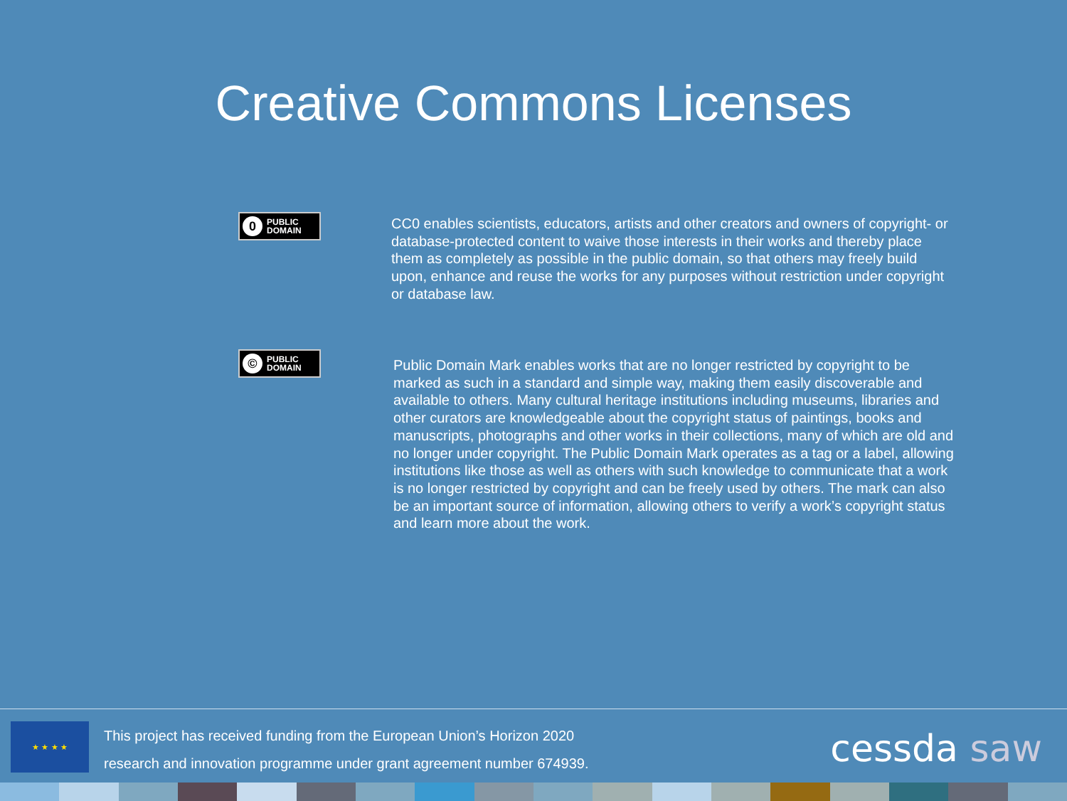Creative Commons Licenses
0 PUBLIC
DOMAIN
CC0 enables scientists, educators, artists and other creators and owners of copyright- or database-protected content to waive those interests in their works and thereby place them as completely as possible in the public domain, so that others may freely build upon, enhance and reuse the works for any purposes without restriction under copyright or database law.
© PUBLIC
DOMAIN
Public Domain Mark enables works that are no longer restricted by copyright to be marked as such in a standard and simple way, making them easily discoverable and available to others. Many cultural heritage institutions including museums, libraries and other curators are knowledgeable about the copyright status of paintings, books and manuscripts, photographs and other works in their collections, many of which are old and no longer under copyright. The Public Domain Mark operates as a tag or a label, allowing institutions like those as well as others with such knowledge to communicate that a work is no longer restricted by copyright and can be freely used by others. The mark can also be an important source of information, allowing others to verify a work’s copyright status and learn more about the work.
★ ★ ★ ★
This project has received funding from the European Union’s Horizon 2020
research and innovation programme under grant agreement number 674939.
cessda saw